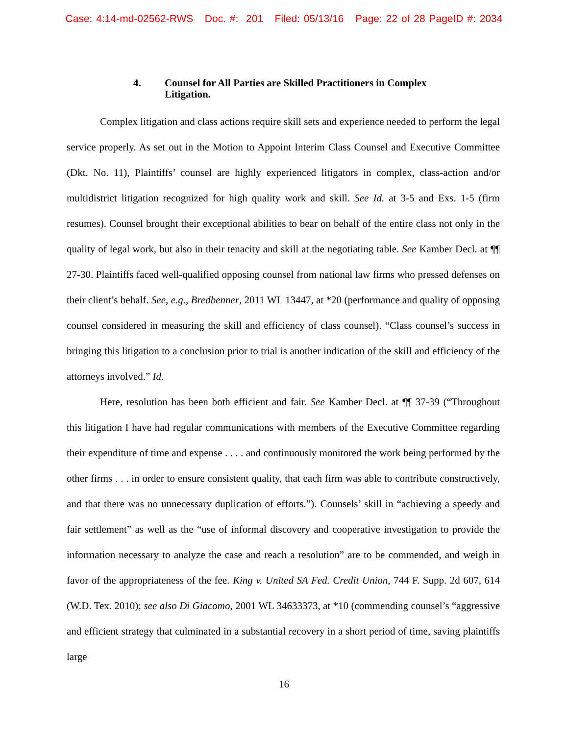Case: 4:14-md-02562-RWS Doc. #: 201 Filed: 05/13/16 Page: 22 of 28 PageID #: 2034
4. Counsel for All Parties are Skilled Practitioners in Complex Litigation.
Complex litigation and class actions require skill sets and experience needed to perform the legal service properly. As set out in the Motion to Appoint Interim Class Counsel and Executive Committee (Dkt. No. 11), Plaintiffs’ counsel are highly experienced litigators in complex, class-action and/or multidistrict litigation recognized for high quality work and skill. See Id. at 3-5 and Exs. 1-5 (firm resumes). Counsel brought their exceptional abilities to bear on behalf of the entire class not only in the quality of legal work, but also in their tenacity and skill at the negotiating table. See Kamber Decl. at ¶¶ 27-30. Plaintiffs faced well-qualified opposing counsel from national law firms who pressed defenses on their client’s behalf. See, e.g., Bredbenner, 2011 WL 13447, at *20 (performance and quality of opposing counsel considered in measuring the skill and efficiency of class counsel). “Class counsel’s success in bringing this litigation to a conclusion prior to trial is another indication of the skill and efficiency of the attorneys involved.” Id.
Here, resolution has been both efficient and fair. See Kamber Decl. at ¶¶ 37-39 (“Throughout this litigation I have had regular communications with members of the Executive Committee regarding their expenditure of time and expense . . . . and continuously monitored the work being performed by the other firms . . . in order to ensure consistent quality, that each firm was able to contribute constructively, and that there was no unnecessary duplication of efforts.”). Counsels’ skill in “achieving a speedy and fair settlement” as well as the “use of informal discovery and cooperative investigation to provide the information necessary to analyze the case and reach a resolution” are to be commended, and weigh in favor of the appropriateness of the fee. King v. United SA Fed. Credit Union, 744 F. Supp. 2d 607, 614 (W.D. Tex. 2010); see also Di Giacomo, 2001 WL 34633373, at *10 (commending counsel’s “aggressive and efficient strategy that culminated in a substantial recovery in a short period of time, saving plaintiffs large
16